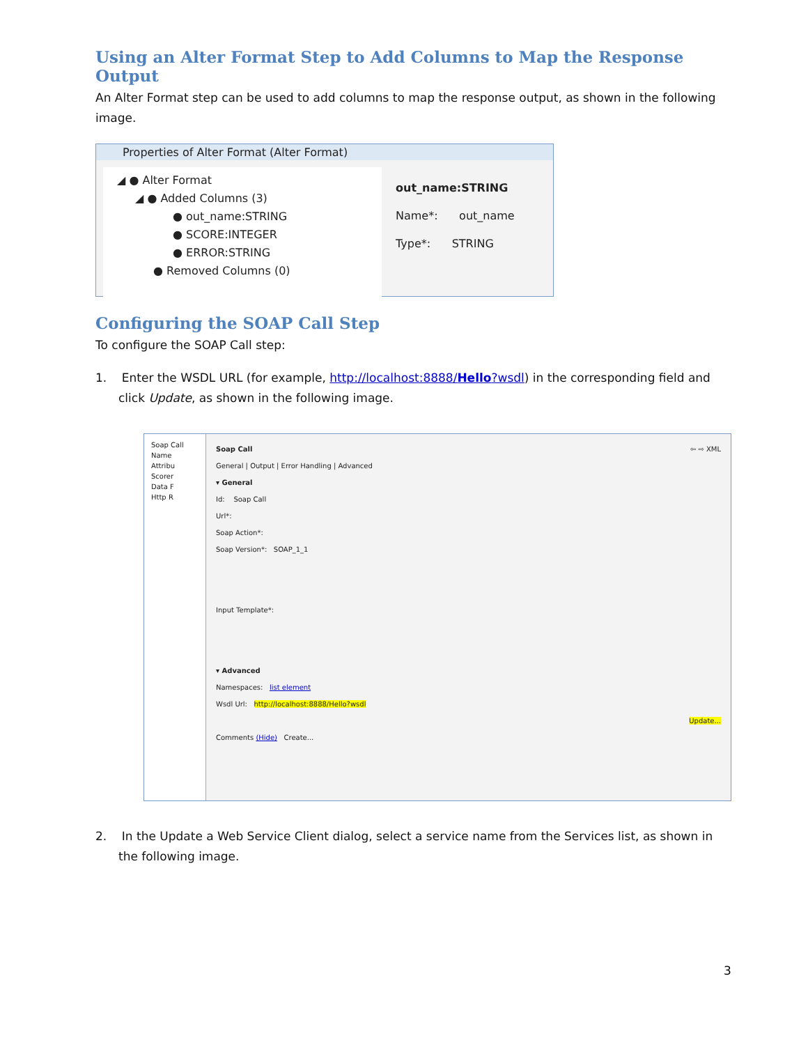Using an Alter Format Step to Add Columns to Map the Response Output
An Alter Format step can be used to add columns to map the response output, as shown in the following image.
Properties of Alter Format (Alter Format)
◢ ● Alter Format
◢ ● Added Columns (3)
● out_name:STRING
● SCORE:INTEGER
● ERROR:STRING
● Removed Columns (0)
out_name:STRING
Name*: out_name
Type*: STRING
Configuring the SOAP Call Step
To configure the SOAP Call step:
1. Enter the WSDL URL (for example, http://localhost:8888/Hello?wsdl) in the corresponding field and click Update, as shown in the following image.
Soap Call
Name
Attribu
Scorer
Data F
Http R
Soap Call ⇦ ⇨ XML
General | Output | Error Handling | Advanced
▾ General
Id: Soap Call
Url*:
Soap Action*:
Soap Version*: SOAP_1_1
Input Template*:
▾ Advanced
Namespaces: list element
Wsdl Url: http://localhost:8888/Hello?wsdl
Update...
Comments (Hide) Create...
2. In the Update a Web Service Client dialog, select a service name from the Services list, as shown in the following image.
3